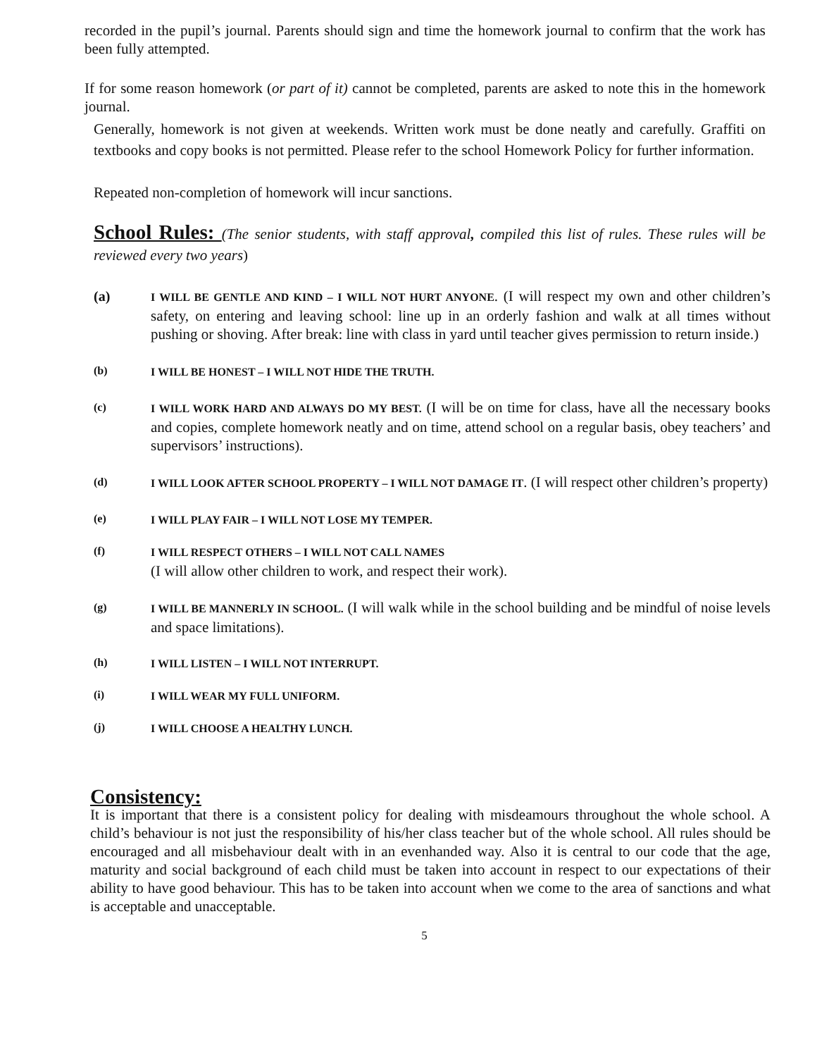recorded in the pupil’s journal. Parents should sign and time the homework journal to confirm that the work has been fully attempted.
If for some reason homework (or part of it) cannot be completed, parents are asked to note this in the homework journal.
Generally, homework is not given at weekends. Written work must be done neatly and carefully. Graffiti on textbooks and copy books is not permitted. Please refer to the school Homework Policy for further information.
Repeated non-completion of homework will incur sanctions.
School Rules: (The senior students, with staff approval, compiled this list of rules. These rules will be reviewed every two years)
(a)
I WILL BE GENTLE AND KIND – I WILL NOT HURT ANYONE. (I will respect my own and other children’s safety, on entering and leaving school: line up in an orderly fashion and walk at all times without pushing or shoving. After break: line with class in yard until teacher gives permission to return inside.)
(b) I WILL BE HONEST – I WILL NOT HIDE THE TRUTH.
(c) I WILL WORK HARD AND ALWAYS DO MY BEST. (I will be on time for class, have all the necessary books and copies, complete homework neatly and on time, attend school on a regular basis, obey teachers’ and supervisors’ instructions).
(d) I WILL LOOK AFTER SCHOOL PROPERTY – I WILL NOT DAMAGE IT. (I will respect other children’s property)
(e) I WILL PLAY FAIR – I WILL NOT LOSE MY TEMPER.
(f) I WILL RESPECT OTHERS – I WILL NOT CALL NAMES
(I will allow other children to work, and respect their work).
(g) I WILL BE MANNERLY IN SCHOOL. (I will walk while in the school building and be mindful of noise levels and space limitations).
(h) I WILL LISTEN – I WILL NOT INTERRUPT.
(i) I WILL WEAR MY FULL UNIFORM.
(j) I WILL CHOOSE A HEALTHY LUNCH.
Consistency:
It is important that there is a consistent policy for dealing with misdeamours throughout the whole school. A child’s behaviour is not just the responsibility of his/her class teacher but of the whole school. All rules should be encouraged and all misbehaviour dealt with in an evenhanded way. Also it is central to our code that the age, maturity and social background of each child must be taken into account in respect to our expectations of their ability to have good behaviour. This has to be taken into account when we come to the area of sanctions and what is acceptable and unacceptable.
5